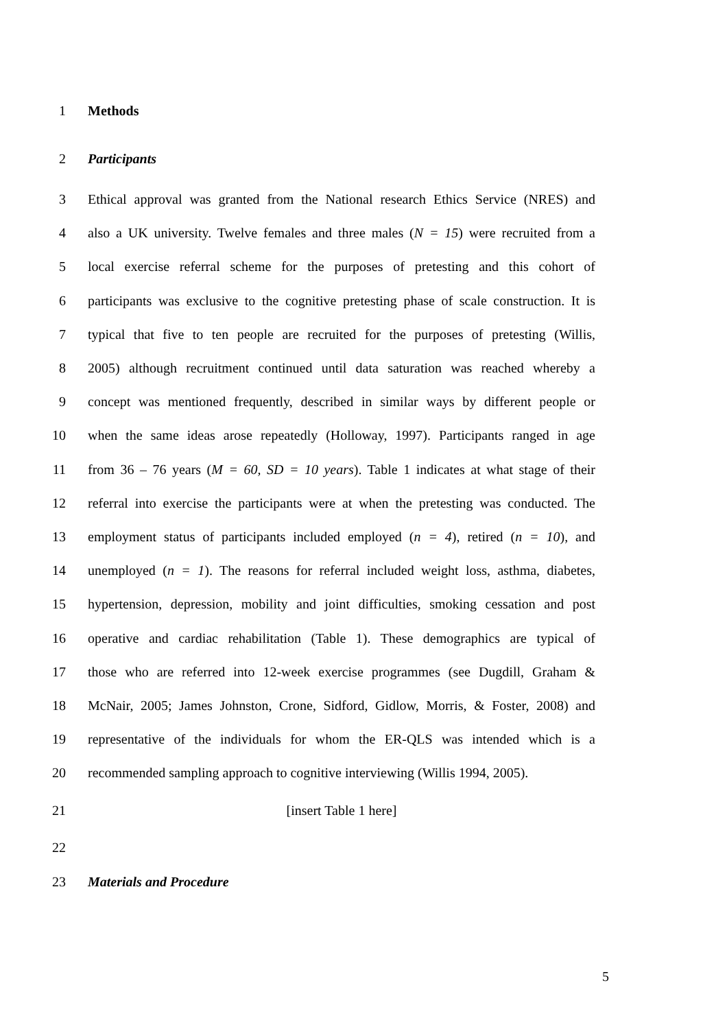1 Methods
2 Participants
3 Ethical approval was granted from the National research Ethics Service (NRES) and
4 also a UK university. Twelve females and three males (N = 15) were recruited from a
5 local exercise referral scheme for the purposes of pretesting and this cohort of
6 participants was exclusive to the cognitive pretesting phase of scale construction. It is
7 typical that five to ten people are recruited for the purposes of pretesting (Willis,
8 2005) although recruitment continued until data saturation was reached whereby a
9 concept was mentioned frequently, described in similar ways by different people or
10 when the same ideas arose repeatedly (Holloway, 1997). Participants ranged in age
11 from 36 – 76 years (M = 60, SD = 10 years). Table 1 indicates at what stage of their
12 referral into exercise the participants were at when the pretesting was conducted. The
13 employment status of participants included employed (n = 4), retired (n = 10), and
14 unemployed (n = 1). The reasons for referral included weight loss, asthma, diabetes,
15 hypertension, depression, mobility and joint difficulties, smoking cessation and post
16 operative and cardiac rehabilitation (Table 1). These demographics are typical of
17 those who are referred into 12-week exercise programmes (see Dugdill, Graham &
18 McNair, 2005; James Johnston, Crone, Sidford, Gidlow, Morris, & Foster, 2008) and
19 representative of the individuals for whom the ER-QLS was intended which is a
20 recommended sampling approach to cognitive interviewing (Willis 1994, 2005).
21 [insert Table 1 here]
22
23 Materials and Procedure
5